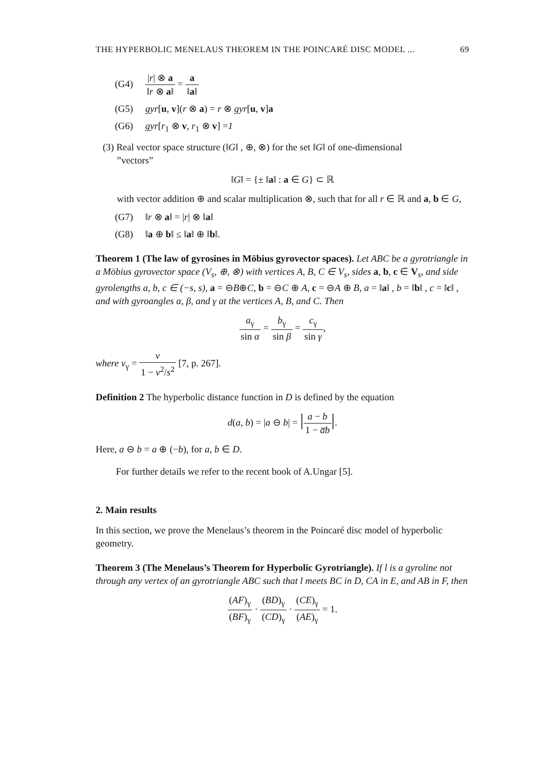THE HYPERBOLIC MENELAUS THEOREM IN THE POINCARÉ DISC MODEL ... 69
(G4) |r| ⊗ a ‖r ⊗ a‖ = a ‖a‖
(G5) gyr[u, v](r ⊗ a) = r ⊗ gyr[u, v]a
(G6) gyr[r<sub>1</sub> ⊗ v, r<sub>1</sub> ⊗ v] =1
(3) Real vector space structure (‖G‖ , ⊕, ⊗) for the set ‖G‖ of one-dimensional
”vectors”
‖G‖ = {± ‖a‖ : a ∈ G} ⊂ ℝ
with vector addition ⊕ and scalar multiplication ⊗, such that for all r ∈ ℝ and a, b ∈ G,
(G7) ‖r ⊗ a‖ = |r| ⊗ ‖a‖
(G8) ‖a ⊕ b‖ ≤ ‖a‖ ⊕ ‖b‖.
Theorem 1 (The law of gyrosines in Möbius gyrovector spaces). Let ABC be a gyrotriangle in a Möbius gyrovector space (V<sub>s</sub>, ⊕, ⊗) with vertices A, B, C ∈ V<sub>s</sub>, sides a, b, c ∈ V<sub>s</sub>, and side gyrolengths a, b, c ∈ (−s, s), a = ⊖B⊕C, b = ⊖C ⊕ A, c = ⊖A ⊕ B, a = ‖a‖ , b = ‖b‖ , c = ‖c‖ , and with gyroangles α, β, and γ at the vertices A, B, and C. Then
a<sub>γ</sub> sin α = b<sub>γ</sub> sin β = c<sub>γ</sub> sin γ,
where v<sub>γ</sub> = v 1 − v<sup>2</sup>/s<sup>2</sup> [7, p. 267].
Definition 2 The hyperbolic distance function in D is defined by the equation
d(a, b) = |a ⊖ b| = |a − b 1 − a̅b|.
Here, a ⊖ b = a ⊕ (−b), for a, b ∈ D.
For further details we refer to the recent book of A.Ungar [5].
2. Main results
In this section, we prove the Menelaus’s theorem in the Poincaré disc model of hyperbolic geometry.
Theorem 3 (The Menelaus’s Theorem for Hyperbolic Gyrotriangle). If l is a gyroline not through any vertex of an gyrotriangle ABC such that l meets BC in D, CA in E, and AB in F, then
(AF)<sub>γ</sub> (BF)<sub>γ</sub> · (BD)<sub>γ</sub> (CD)<sub>γ</sub> · (CE)<sub>γ</sub> (AE)<sub>γ</sub> = 1.